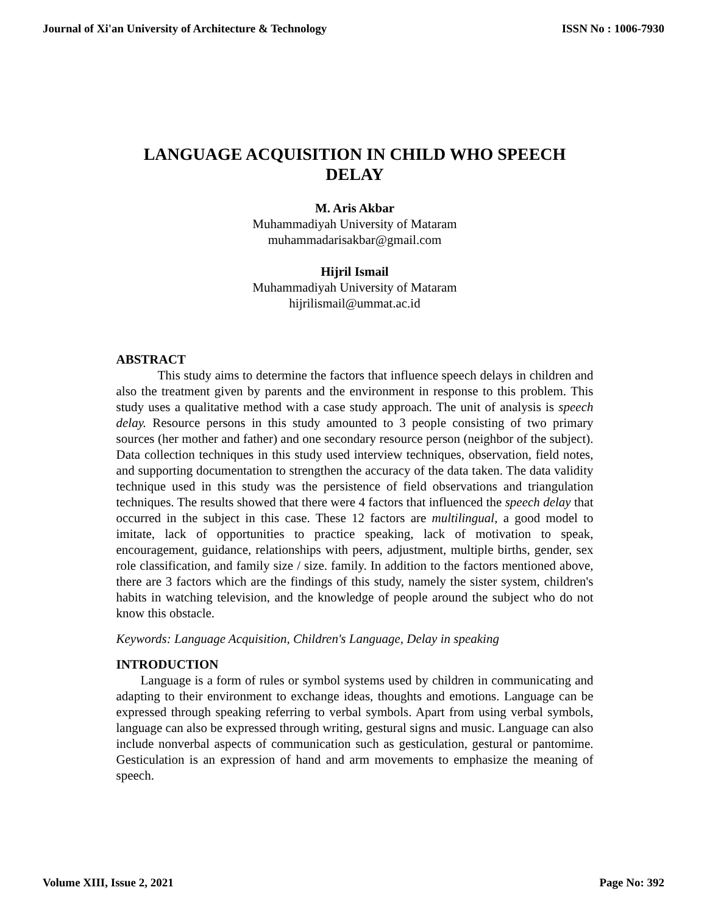Journal of Xi'an University of Architecture & Technology ISSN No : 1006-7930
LANGUAGE ACQUISITION IN CHILD WHO SPEECH
DELAY
M. Aris Akbar
Muhammadiyah University of Mataram
muhammadarisakbar@gmail.com
Hijril Ismail
Muhammadiyah University of Mataram
hijrilismail@ummat.ac.id
ABSTRACT
This study aims to determine the factors that influence speech delays in children and also the treatment given by parents and the environment in response to this problem. This study uses a qualitative method with a case study approach. The unit of analysis is speech delay. Resource persons in this study amounted to 3 people consisting of two primary sources (her mother and father) and one secondary resource person (neighbor of the subject). Data collection techniques in this study used interview techniques, observation, field notes, and supporting documentation to strengthen the accuracy of the data taken. The data validity technique used in this study was the persistence of field observations and triangulation techniques. The results showed that there were 4 factors that influenced the speech delay that occurred in the subject in this case. These 12 factors are multilingual, a good model to imitate, lack of opportunities to practice speaking, lack of motivation to speak, encouragement, guidance, relationships with peers, adjustment, multiple births, gender, sex role classification, and family size / size. family. In addition to the factors mentioned above, there are 3 factors which are the findings of this study, namely the sister system, children's habits in watching television, and the knowledge of people around the subject who do not know this obstacle.
Keywords: Language Acquisition, Children's Language, Delay in speaking
INTRODUCTION
Language is a form of rules or symbol systems used by children in communicating and adapting to their environment to exchange ideas, thoughts and emotions. Language can be expressed through speaking referring to verbal symbols. Apart from using verbal symbols, language can also be expressed through writing, gestural signs and music. Language can also include nonverbal aspects of communication such as gesticulation, gestural or pantomime. Gesticulation is an expression of hand and arm movements to emphasize the meaning of speech.
Volume XIII, Issue 2, 2021 Page No: 392